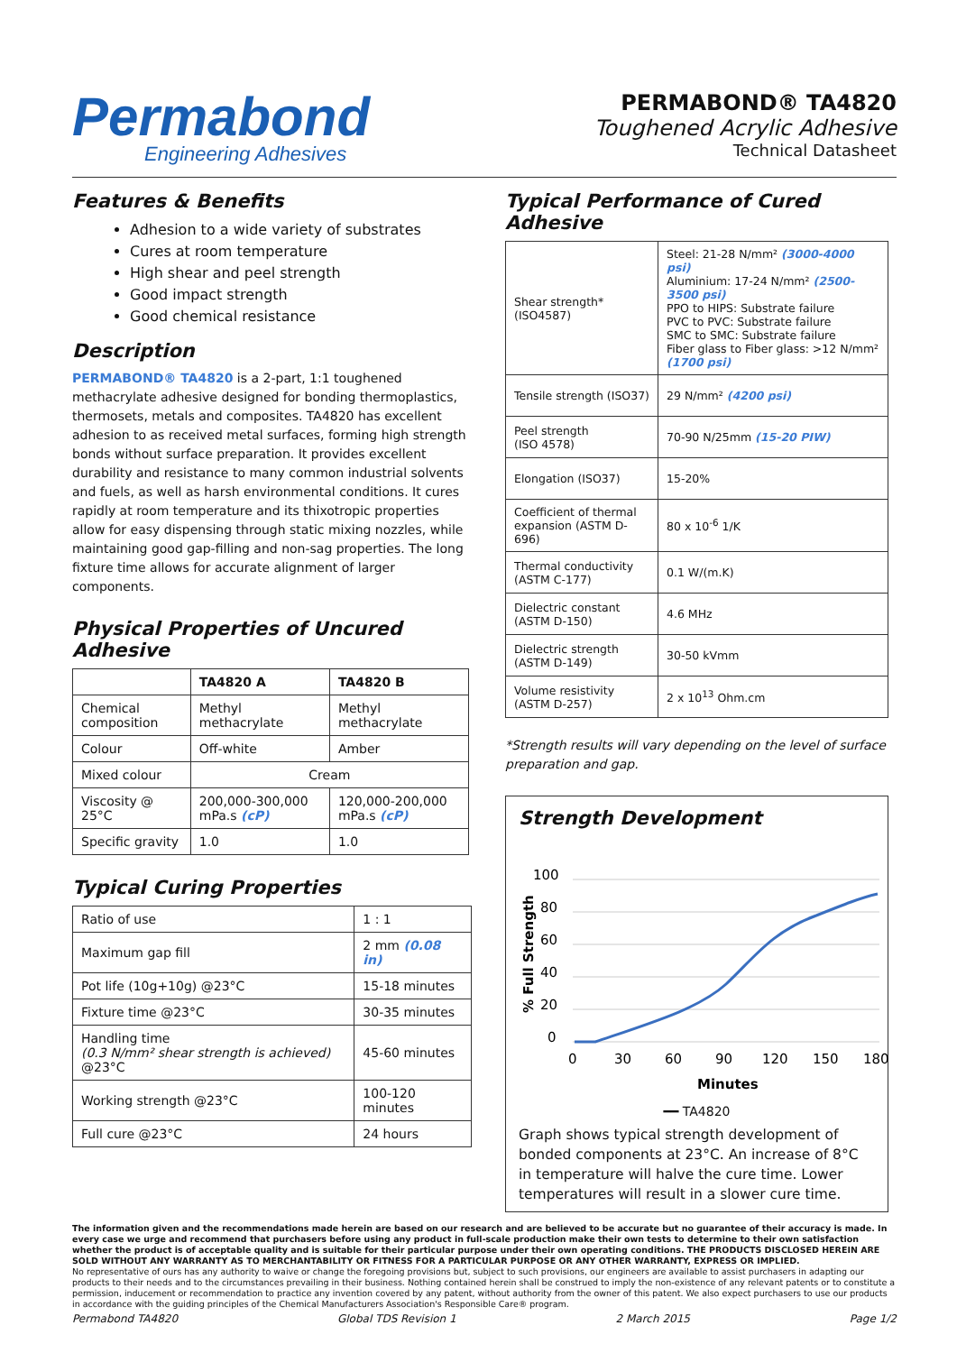Permabond
Engineering Adhesives
PERMABOND® TA4820
Toughened Acrylic Adhesive
Technical Datasheet
Features & Benefits
Adhesion to a wide variety of substrates
Cures at room temperature
High shear and peel strength
Good impact strength
Good chemical resistance
Description
PERMABOND® TA4820 is a 2-part, 1:1 toughened methacrylate adhesive designed for bonding thermoplastics, thermosets, metals and composites. TA4820 has excellent adhesion to as received metal surfaces, forming high strength bonds without surface preparation. It provides excellent durability and resistance to many common industrial solvents and fuels, as well as harsh environmental conditions. It cures rapidly at room temperature and its thixotropic properties allow for easy dispensing through static mixing nozzles, while maintaining good gap-filling and non-sag properties. The long fixture time allows for accurate alignment of larger components.
Physical Properties of Uncured Adhesive
| | TA4820 A | TA4820 B |
| --- | --- | --- |
| Chemical composition | Methyl methacrylate | Methyl methacrylate |
| Colour | Off-white | Amber |
| Mixed colour | Cream | |
| Viscosity @ 25°C | 200,000-300,000 mPa.s (cP) | 120,000-200,000 mPa.s (cP) |
| Specific gravity | 1.0 | 1.0 |
Typical Curing Properties
| Ratio of use | 1 : 1 |
| Maximum gap fill | 2 mm (0.08 in) |
| Pot life (10g+10g) @23°C | 15-18 minutes |
| Fixture time @23°C | 30-35 minutes |
| Handling time (0.3 N/mm² shear strength is achieved) @23°C | 45-60 minutes |
| Working strength @23°C | 100-120 minutes |
| Full cure @23°C | 24 hours |
Typical Performance of Cured Adhesive
| Shear strength* (ISO4587) | Steel: 21-28 N/mm² (3000-4000 psi) Aluminium: 17-24 N/mm² (2500-3500 psi) PPO to HIPS: Substrate failure PVC to PVC: Substrate failure SMC to SMC: Substrate failure Fiber glass to Fiber glass: >12 N/mm² (1700 psi) |
| Tensile strength (ISO37) | 29 N/mm² (4200 psi) |
| Peel strength (ISO 4578) | 70-90 N/25mm (15-20 PIW) |
| Elongation (ISO37) | 15-20% |
| Coefficient of thermal expansion (ASTM D-696) | 80 x 10<sup>-6</sup> 1/K |
| Thermal conductivity (ASTM C-177) | 0.1 W/(m.K) |
| Dielectric constant (ASTM D-150) | 4.6 MHz |
| Dielectric strength (ASTM D-149) | 30-50 kVmm |
| Volume resistivity (ASTM D-257) | 2 x 10<sup>13</sup> Ohm.cm |
*Strength results will vary depending on the level of surface preparation and gap.
Strength Development
100
80
60
40
20
0
0
30
60
90
120
150
180
Minutes
% Full Strength
━━ TA4820
Graph shows typical strength development of bonded components at 23°C. An increase of 8°C in temperature will halve the cure time. Lower temperatures will result in a slower cure time.
The information given and the recommendations made herein are based on our research and are believed to be accurate but no guarantee of their accuracy is made. In every case we urge and recommend that purchasers before using any product in full-scale production make their own tests to determine to their own satisfaction whether the product is of acceptable quality and is suitable for their particular purpose under their own operating conditions. THE PRODUCTS DISCLOSED HEREIN ARE SOLD WITHOUT ANY WARRANTY AS TO MERCHANTABILITY OR FITNESS FOR A PARTICULAR PURPOSE OR ANY OTHER WARRANTY, EXPRESS OR IMPLIED.
No representative of ours has any authority to waive or change the foregoing provisions but, subject to such provisions, our engineers are available to assist purchasers in adapting our products to their needs and to the circumstances prevailing in their business. Nothing contained herein shall be construed to imply the non-existence of any relevant patents or to constitute a permission, inducement or recommendation to practice any invention covered by any patent, without authority from the owner of this patent. We also expect purchasers to use our products in accordance with the guiding principles of the Chemical Manufacturers Association's Responsible Care® program.
Permabond TA4820 Global TDS Revision 1 2 March 2015 Page 1/2